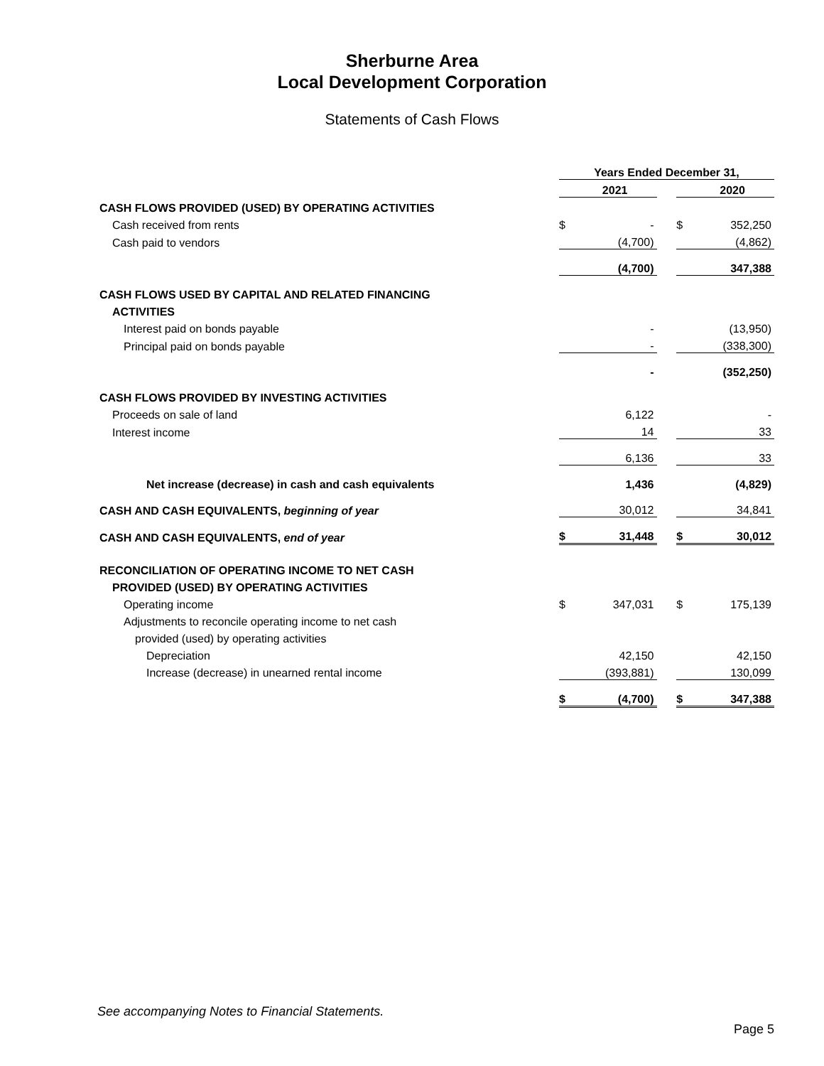Sherburne Area
Local Development Corporation
Statements of Cash Flows
| | Years Ended December 31, | | | | |
| --- | --- | --- | --- | --- | --- |
| | | 2021 | | | 2020 |
| CASH FLOWS PROVIDED (USED) BY OPERATING ACTIVITIES | | | | | |
| Cash received from rents | $ | - | | $ | 352,250 |
| Cash paid to vendors | | (4,700) | | | (4,862) |
| | | (4,700) | | | 347,388 |
| CASH FLOWS USED BY CAPITAL AND RELATED FINANCING | | | | | |
| ACTIVITIES | | | | | |
| Interest paid on bonds payable | | - | | | (13,950) |
| Principal paid on bonds payable | | - | | | (338,300) |
| | | - | | | (352,250) |
| CASH FLOWS PROVIDED BY INVESTING ACTIVITIES | | | | | |
| Proceeds on sale of land | | 6,122 | | | - |
| Interest income | | 14 | | | 33 |
| | | 6,136 | | | 33 |
| Net increase (decrease) in cash and cash equivalents | | 1,436 | | | (4,829) |
| CASH AND CASH EQUIVALENTS, beginning of year | | 30,012 | | | 34,841 |
| CASH AND CASH EQUIVALENTS, end of year | $ | 31,448 | | $ | 30,012 |
| RECONCILIATION OF OPERATING INCOME TO NET CASH | | | | | |
| PROVIDED (USED) BY OPERATING ACTIVITIES | | | | | |
| Operating income | $ | 347,031 | | $ | 175,139 |
| Adjustments to reconcile operating income to net cash | | | | | |
| provided (used) by operating activities | | | | | |
| Depreciation | | 42,150 | | | 42,150 |
| Increase (decrease) in unearned rental income | | (393,881) | | | 130,099 |
| | $ | (4,700) | | $ | 347,388 |
See accompanying Notes to Financial Statements.
Page 5